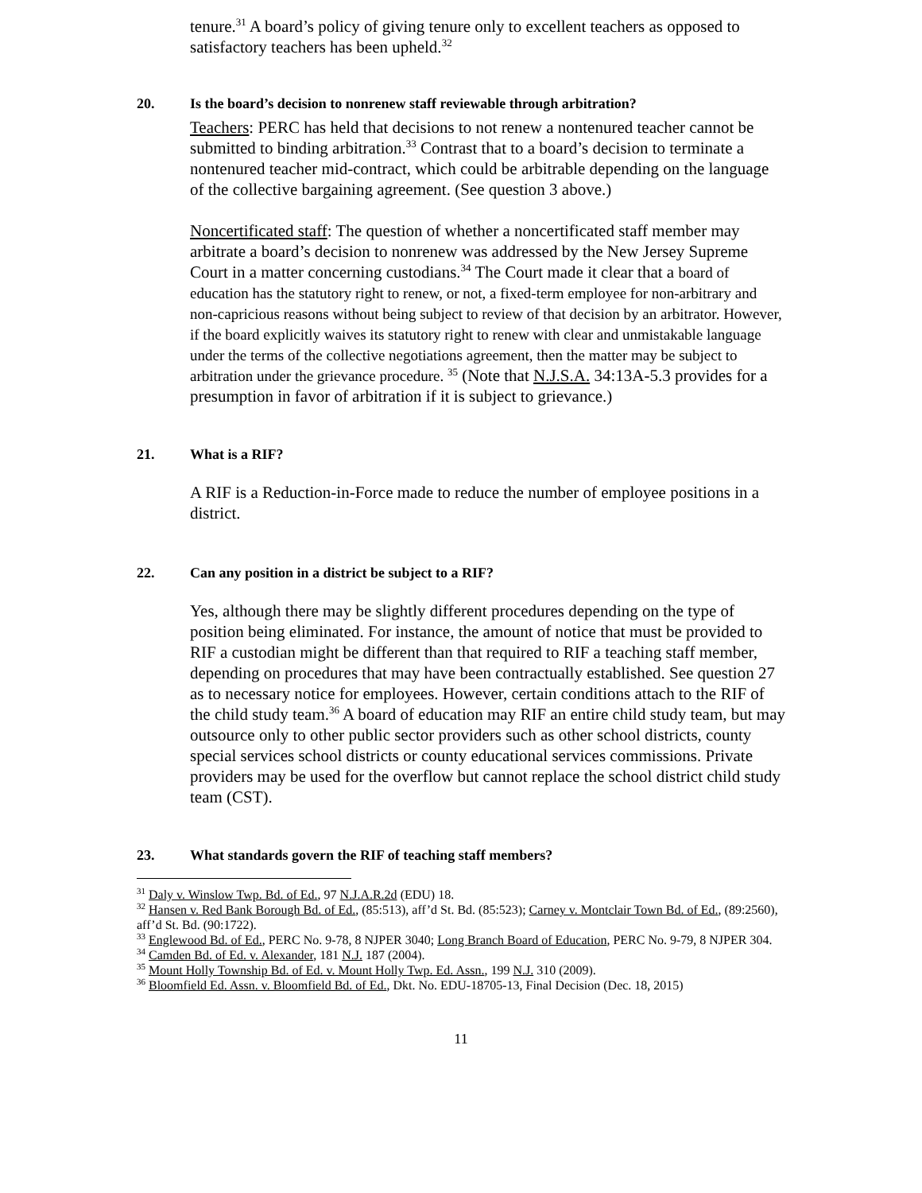tenure.<sup>31</sup> A board’s policy of giving tenure only to excellent teachers as opposed to satisfactory teachers has been upheld.<sup>32</sup>
20. Is the board’s decision to nonrenew staff reviewable through arbitration?
Teachers: PERC has held that decisions to not renew a nontenured teacher cannot be submitted to binding arbitration.<sup>33</sup> Contrast that to a board’s decision to terminate a nontenured teacher mid-contract, which could be arbitrable depending on the language of the collective bargaining agreement. (See question 3 above.)
Noncertificated staff: The question of whether a noncertificated staff member may arbitrate a board’s decision to nonrenew was addressed by the New Jersey Supreme Court in a matter concerning custodians.<sup>34</sup> The Court made it clear that a board of education has the statutory right to renew, or not, a fixed-term employee for non-arbitrary and non-capricious reasons without being subject to review of that decision by an arbitrator. However, if the board explicitly waives its statutory right to renew with clear and unmistakable language under the terms of the collective negotiations agreement, then the matter may be subject to arbitration under the grievance procedure. <sup>35</sup> (Note that N.J.S.A. 34:13A-5.3 provides for a presumption in favor of arbitration if it is subject to grievance.)
21. What is a RIF?
A RIF is a Reduction-in-Force made to reduce the number of employee positions in a district.
22. Can any position in a district be subject to a RIF?
Yes, although there may be slightly different procedures depending on the type of position being eliminated. For instance, the amount of notice that must be provided to RIF a custodian might be different than that required to RIF a teaching staff member, depending on procedures that may have been contractually established. See question 27 as to necessary notice for employees. However, certain conditions attach to the RIF of the child study team.<sup>36</sup> A board of education may RIF an entire child study team, but may outsource only to other public sector providers such as other school districts, county special services school districts or county educational services commissions. Private providers may be used for the overflow but cannot replace the school district child study team (CST).
23. What standards govern the RIF of teaching staff members?
<sup>31</sup> Daly v. Winslow Twp. Bd. of Ed., 97 N.J.A.R.2d (EDU) 18.
<sup>32</sup> Hansen v. Red Bank Borough Bd. of Ed., (85:513), aff’d St. Bd. (85:523); Carney v. Montclair Town Bd. of Ed., (89:2560), aff’d St. Bd. (90:1722).
<sup>33</sup> Englewood Bd. of Ed., PERC No. 9-78, 8 NJPER 3040; Long Branch Board of Education, PERC No. 9-79, 8 NJPER 304.
<sup>34</sup> Camden Bd. of Ed. v. Alexander, 181 N.J. 187 (2004).
<sup>35</sup> Mount Holly Township Bd. of Ed. v. Mount Holly Twp. Ed. Assn., 199 N.J. 310 (2009).
<sup>36</sup> Bloomfield Ed. Assn. v. Bloomfield Bd. of Ed., Dkt. No. EDU-18705-13, Final Decision (Dec. 18, 2015)
11